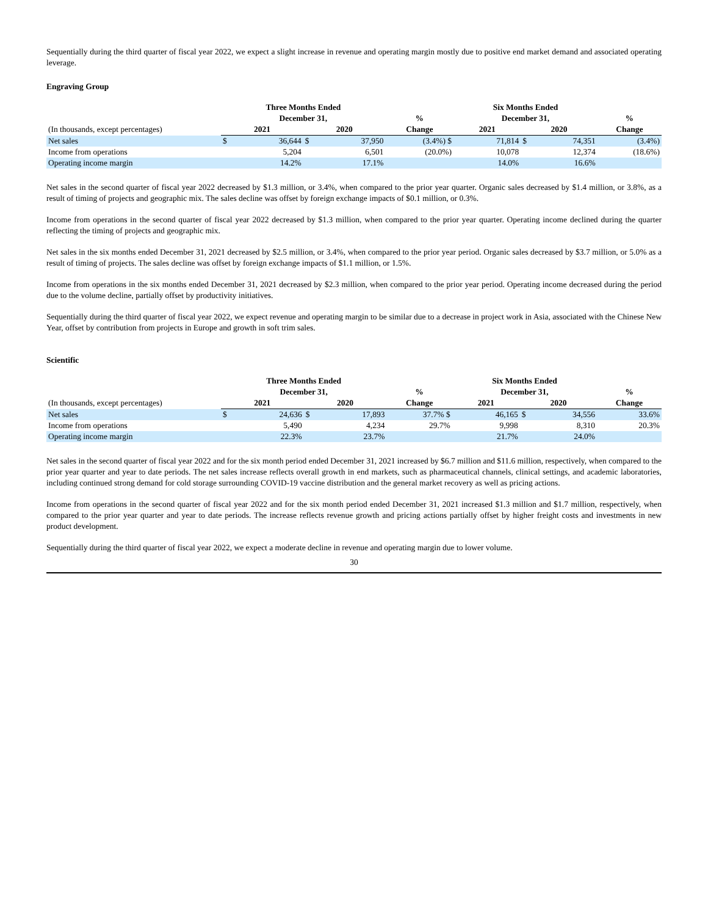Sequentially during the third quarter of fiscal year 2022, we expect a slight increase in revenue and operating margin mostly due to positive end market demand and associated operating leverage.
Engraving Group
| | Three Months Ended | | | | | Six Months Ended | | | | |
| --- | --- | --- | --- | --- | --- | --- | --- | --- | --- | --- |
| | December 31, | | | | % | December 31, | | | | % |
| (In thousands, except percentages) | 2021 | | 2020 | | Change | 2021 | | 2020 | | Change |
| Net sales | $ | 36,644 | $ | 37,950 | (3.4%) $ | | 71,814 | $ | 74,351 | (3.4%) |
| Income from operations | | 5,204 | | 6,501 | (20.0%) | | 10,078 | | 12,374 | (18.6%) |
| Operating income margin | | 14.2% | | 17.1% | | | 14.0% | | 16.6% | |
Net sales in the second quarter of fiscal year 2022 decreased by $1.3 million, or 3.4%, when compared to the prior year quarter. Organic sales decreased by $1.4 million, or 3.8%, as a result of timing of projects and geographic mix. The sales decline was offset by foreign exchange impacts of $0.1 million, or 0.3%.
Income from operations in the second quarter of fiscal year 2022 decreased by $1.3 million, when compared to the prior year quarter. Operating income declined during the quarter reflecting the timing of projects and geographic mix.
Net sales in the six months ended December 31, 2021 decreased by $2.5 million, or 3.4%, when compared to the prior year period. Organic sales decreased by $3.7 million, or 5.0% as a result of timing of projects. The sales decline was offset by foreign exchange impacts of $1.1 million, or 1.5%.
Income from operations in the six months ended December 31, 2021 decreased by $2.3 million, when compared to the prior year period. Operating income decreased during the period due to the volume decline, partially offset by productivity initiatives.
Sequentially during the third quarter of fiscal year 2022, we expect revenue and operating margin to be similar due to a decrease in project work in Asia, associated with the Chinese New Year, offset by contribution from projects in Europe and growth in soft trim sales.
Scientific
| | Three Months Ended | | | | | Six Months Ended | | | | |
| --- | --- | --- | --- | --- | --- | --- | --- | --- | --- | --- |
| | December 31, | | | | % | December 31, | | | | % |
| (In thousands, except percentages) | 2021 | | 2020 | | Change | 2021 | | 2020 | | Change |
| Net sales | $ | 24,636 | $ | 17,893 | 37.7% $ | | 46,165 | $ | 34,556 | 33.6% |
| Income from operations | | 5,490 | | 4,234 | 29.7% | | 9,998 | | 8,310 | 20.3% |
| Operating income margin | | 22.3% | | 23.7% | | | 21.7% | | 24.0% | |
Net sales in the second quarter of fiscal year 2022 and for the six month period ended December 31, 2021 increased by $6.7 million and $11.6 million, respectively, when compared to the prior year quarter and year to date periods. The net sales increase reflects overall growth in end markets, such as pharmaceutical channels, clinical settings, and academic laboratories, including continued strong demand for cold storage surrounding COVID-19 vaccine distribution and the general market recovery as well as pricing actions.
Income from operations in the second quarter of fiscal year 2022 and for the six month period ended December 31, 2021 increased $1.3 million and $1.7 million, respectively, when compared to the prior year quarter and year to date periods. The increase reflects revenue growth and pricing actions partially offset by higher freight costs and investments in new product development.
Sequentially during the third quarter of fiscal year 2022, we expect a moderate decline in revenue and operating margin due to lower volume.
30